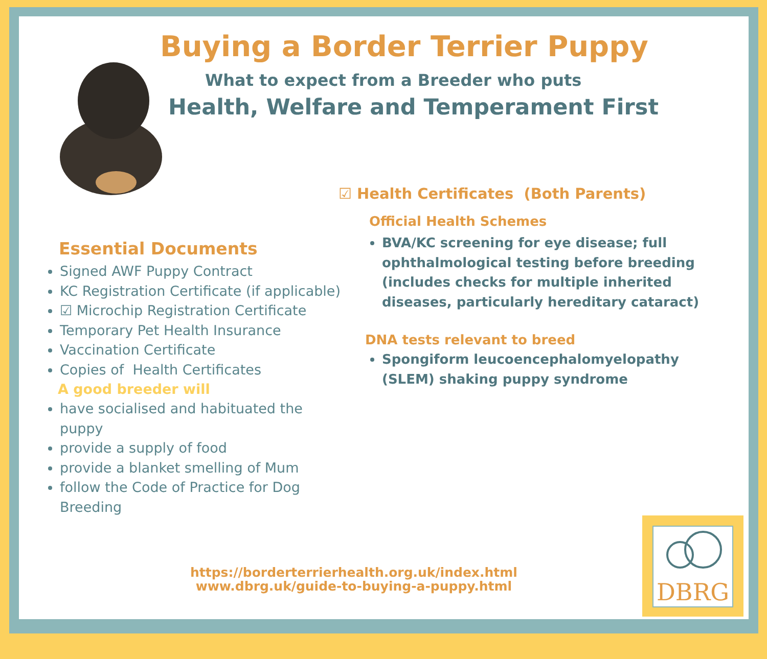Buying a Border Terrier Puppy
What to expect from a Breeder who puts
Health, Welfare and Temperament First
☑ Health Certificates (Both Parents)
Official Health Schemes
BVA/KC screening for eye disease; full ophthalmological testing before breeding (includes checks for multiple inherited diseases, particularly hereditary cataract)
DNA tests relevant to breed
Spongiform leucoencephalomyelopathy (SLEM) shaking puppy syndrome
Essential Documents
Signed AWF Puppy Contract
KC Registration Certificate (if applicable)
☑ Microchip Registration Certificate
Temporary Pet Health Insurance
Vaccination Certificate
Copies of Health Certificates
A good breeder will
have socialised and habituated the puppy
provide a supply of food
provide a blanket smelling of Mum
follow the Code of Practice for Dog Breeding
https://borderterrierhealth.org.uk/index.html
www.dbrg.uk/guide-to-buying-a-puppy.html
DBRG